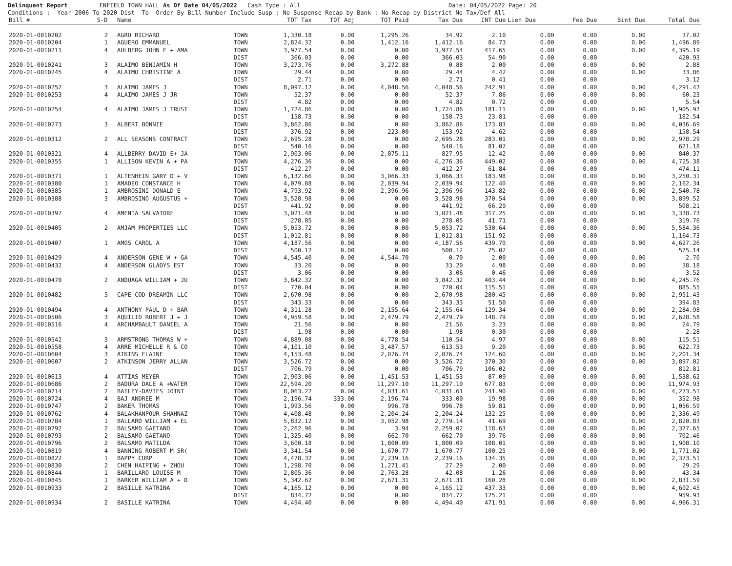Delinquent Report ENFIELD TOWN HALL As Of Date 04/05/2022 Cash Type : All Date: 04/05/2022 Page: 20 Conditions : Year 2006 To 2020 Dist To Order By Bill Number Include Susp : No Suspense Recap by Bank : No Recap by District No Tax/Def All
| Bill # | S-D | Name | | TOT Tax | TOT Adj | TOT Paid | Tax Due | INT Due | Lien Due | Fee Due | Bint Due | Total Due |
| --- | --- | --- | --- | --- | --- | --- | --- | --- | --- | --- | --- | --- |
| 2020-01-0010202 | 2 | AGRO RICHARD | TOWN | 1,330.18 | 0.00 | 1,295.26 | 34.92 | 2.10 | 0.00 | 0.00 | 0.00 | 37.02 |
| 2020-01-0010204 | 1 | AGUERO EMMANUEL | TOWN | 2,824.32 | 0.00 | 1,412.16 | 1,412.16 | 84.73 | 0.00 | 0.00 | 0.00 | 1,496.89 |
| 2020-01-0010211 | 4 | AHLBERG JOHN E + AMA | TOWN | 3,977.54 | 0.00 | 0.00 | 3,977.54 | 417.65 | 0.00 | 0.00 | 0.00 | 4,395.19 |
| | | | DIST | 366.03 | 0.00 | 0.00 | 366.03 | 54.90 | 0.00 | 0.00 | | 420.93 |
| 2020-01-0010241 | 3 | ALAIMO BENJAMIN H | TOWN | 3,273.76 | 0.00 | 3,272.88 | 0.88 | 2.00 | 0.00 | 0.00 | 0.00 | 2.88 |
| 2020-01-0010245 | 4 | ALAIMO CHRISTINE A | TOWN | 29.44 | 0.00 | 0.00 | 29.44 | 4.42 | 0.00 | 0.00 | 0.00 | 33.86 |
| | | | DIST | 2.71 | 0.00 | 0.00 | 2.71 | 0.41 | 0.00 | 0.00 | | 3.12 |
| 2020-01-0010252 | 3 | ALAIMO JAMES J | TOWN | 8,097.12 | 0.00 | 4,048.56 | 4,048.56 | 242.91 | 0.00 | 0.00 | 0.00 | 4,291.47 |
| 2020-01-0010253 | 4 | ALAIMO JAMES J JR | TOWN | 52.37 | 0.00 | 0.00 | 52.37 | 7.86 | 0.00 | 0.00 | 0.00 | 60.23 |
| | | | DIST | 4.82 | 0.00 | 0.00 | 4.82 | 0.72 | 0.00 | 0.00 | | 5.54 |
| 2020-01-0010254 | 4 | ALAIMO JAMES J TRUST | TOWN | 1,724.86 | 0.00 | 0.00 | 1,724.86 | 181.11 | 0.00 | 0.00 | 0.00 | 1,905.97 |
| | | | DIST | 158.73 | 0.00 | 0.00 | 158.73 | 23.81 | 0.00 | 0.00 | | 182.54 |
| 2020-01-0010273 | 3 | ALBERT BONNIE | TOWN | 3,862.86 | 0.00 | 0.00 | 3,862.86 | 173.83 | 0.00 | 0.00 | 0.00 | 4,036.69 |
| | | | DIST | 376.92 | 0.00 | 223.00 | 153.92 | 4.62 | 0.00 | 0.00 | | 158.54 |
| 2020-01-0010312 | 2 | ALL SEASONS CONTRACT | TOWN | 2,695.28 | 0.00 | 0.00 | 2,695.28 | 283.01 | 0.00 | 0.00 | 0.00 | 2,978.29 |
| | | | DIST | 540.16 | 0.00 | 0.00 | 540.16 | 81.02 | 0.00 | 0.00 | | 621.18 |
| 2020-01-0010321 | 4 | ALLBERRY DAVID E+ JA | TOWN | 2,903.06 | 0.00 | 2,075.11 | 827.95 | 12.42 | 0.00 | 0.00 | 0.00 | 840.37 |
| 2020-01-0010355 | 1 | ALLISON KEVIN A + PA | TOWN | 4,276.36 | 0.00 | 0.00 | 4,276.36 | 449.02 | 0.00 | 0.00 | 0.00 | 4,725.38 |
| | | | DIST | 412.27 | 0.00 | 0.00 | 412.27 | 61.84 | 0.00 | 0.00 | | 474.11 |
| 2020-01-0010371 | 1 | ALTENHEIN GARY D + V | TOWN | 6,132.66 | 0.00 | 3,066.33 | 3,066.33 | 183.98 | 0.00 | 0.00 | 0.00 | 3,250.31 |
| 2020-01-0010380 | 1 | AMADEO CONSTANCE H | TOWN | 4,079.88 | 0.00 | 2,039.94 | 2,039.94 | 122.40 | 0.00 | 0.00 | 0.00 | 2,162.34 |
| 2020-01-0010385 | 1 | AMBROSINI DONALD E | TOWN | 4,793.92 | 0.00 | 2,396.96 | 2,396.96 | 143.82 | 0.00 | 0.00 | 0.00 | 2,540.78 |
| 2020-01-0010388 | 3 | AMBROSINO AUGUSTUS + | TOWN | 3,528.98 | 0.00 | 0.00 | 3,528.98 | 370.54 | 0.00 | 0.00 | 0.00 | 3,899.52 |
| | | | DIST | 441.92 | 0.00 | 0.00 | 441.92 | 66.29 | 0.00 | 0.00 | | 508.21 |
| 2020-01-0010397 | 4 | AMENTA SALVATORE | TOWN | 3,021.48 | 0.00 | 0.00 | 3,021.48 | 317.25 | 0.00 | 0.00 | 0.00 | 3,338.73 |
| | | | DIST | 278.05 | 0.00 | 0.00 | 278.05 | 41.71 | 0.00 | 0.00 | | 319.76 |
| 2020-01-0010405 | 2 | AMJAM PROPERTIES LLC | TOWN | 5,053.72 | 0.00 | 0.00 | 5,053.72 | 530.64 | 0.00 | 0.00 | 0.00 | 5,584.36 |
| | | | DIST | 1,012.81 | 0.00 | 0.00 | 1,012.81 | 151.92 | 0.00 | 0.00 | | 1,164.73 |
| 2020-01-0010407 | 1 | AMOS CAROL A | TOWN | 4,187.56 | 0.00 | 0.00 | 4,187.56 | 439.70 | 0.00 | 0.00 | 0.00 | 4,627.26 |
| | | | DIST | 500.12 | 0.00 | 0.00 | 500.12 | 75.02 | 0.00 | 0.00 | | 575.14 |
| 2020-01-0010429 | 4 | ANDERSON GENE W + GA | TOWN | 4,545.40 | 0.00 | 4,544.70 | 0.70 | 2.00 | 0.00 | 0.00 | 0.00 | 2.70 |
| 2020-01-0010432 | 4 | ANDERSON GLADYS EST | TOWN | 33.20 | 0.00 | 0.00 | 33.20 | 4.98 | 0.00 | 0.00 | 0.00 | 38.18 |
| | | | DIST | 3.06 | 0.00 | 0.00 | 3.06 | 0.46 | 0.00 | 0.00 | | 3.52 |
| 2020-01-0010470 | 2 | ANDUAGA WILLIAM + JU | TOWN | 3,842.32 | 0.00 | 0.00 | 3,842.32 | 403.44 | 0.00 | 0.00 | 0.00 | 4,245.76 |
| | | | DIST | 770.04 | 0.00 | 0.00 | 770.04 | 115.51 | 0.00 | 0.00 | | 885.55 |
| 2020-01-0010482 | 5 | CAPE COD DREAMIN LLC | TOWN | 2,670.98 | 0.00 | 0.00 | 2,670.98 | 280.45 | 0.00 | 0.00 | 0.00 | 2,951.43 |
| | | | DIST | 343.33 | 0.00 | 0.00 | 343.33 | 51.50 | 0.00 | 0.00 | | 394.83 |
| 2020-01-0010494 | 4 | ANTHONY PAUL D + BAR | TOWN | 4,311.28 | 0.00 | 2,155.64 | 2,155.64 | 129.34 | 0.00 | 0.00 | 0.00 | 2,284.98 |
| 2020-01-0010506 | 3 | AQUILIO ROBERT J + J | TOWN | 4,959.58 | 0.00 | 2,479.79 | 2,479.79 | 148.79 | 0.00 | 0.00 | 0.00 | 2,628.58 |
| 2020-01-0010516 | 4 | ARCHAMBAULT DANIEL A | TOWN | 21.56 | 0.00 | 0.00 | 21.56 | 3.23 | 0.00 | 0.00 | 0.00 | 24.79 |
| | | | DIST | 1.98 | 0.00 | 0.00 | 1.98 | 0.30 | 0.00 | 0.00 | | 2.28 |
| 2020-01-0010542 | 3 | ARMSTRONG THOMAS W + | TOWN | 4,889.08 | 0.00 | 4,778.54 | 110.54 | 4.97 | 0.00 | 0.00 | 0.00 | 115.51 |
| 2020-01-0010558 | 4 | ARRE MICHELLE R & CO | TOWN | 4,101.10 | 0.00 | 3,487.57 | 613.53 | 9.20 | 0.00 | 0.00 | 0.00 | 622.73 |
| 2020-01-0010604 | 3 | ATKINS ELAINE | TOWN | 4,153.48 | 0.00 | 2,076.74 | 2,076.74 | 124.60 | 0.00 | 0.00 | 0.00 | 2,201.34 |
| 2020-01-0010607 | 2 | ATKINSON JERRY ALLAN | TOWN | 3,526.72 | 0.00 | 0.00 | 3,526.72 | 370.30 | 0.00 | 0.00 | 0.00 | 3,897.02 |
| | | | DIST | 706.79 | 0.00 | 0.00 | 706.79 | 106.02 | 0.00 | 0.00 | | 812.81 |
| 2020-01-0010613 | 4 | ATTIAS MEYER | TOWN | 2,903.06 | 0.00 | 1,451.53 | 1,451.53 | 87.09 | 0.00 | 0.00 | 0.00 | 1,538.62 |
| 2020-01-0010686 | 2 | BADURA DALE A +WATER | TOWN | 22,594.20 | 0.00 | 11,297.10 | 11,297.10 | 677.83 | 0.00 | 0.00 | 0.00 | 11,974.93 |
| 2020-01-0010714 | 2 | BAILEY-DAVIES JOINT | TOWN | 8,063.22 | 0.00 | 4,031.61 | 4,031.61 | 241.90 | 0.00 | 0.00 | 0.00 | 4,273.51 |
| 2020-01-0010724 | 4 | BAJ ANDREE M | TOWN | 2,196.74 | 333.00 | 2,196.74 | 333.00 | 19.98 | 0.00 | 0.00 | 0.00 | 352.98 |
| 2020-01-0010747 | 2 | BAKER THOMAS | TOWN | 1,993.56 | 0.00 | 996.78 | 996.78 | 59.81 | 0.00 | 0.00 | 0.00 | 1,056.59 |
| 2020-01-0010762 | 4 | BALAKHANPOUR SHAHNAZ | TOWN | 4,408.48 | 0.00 | 2,204.24 | 2,204.24 | 132.25 | 0.00 | 0.00 | 0.00 | 2,336.49 |
| 2020-01-0010784 | 1 | BALLARD WILLIAM + EL | TOWN | 5,832.12 | 0.00 | 3,052.98 | 2,779.14 | 41.69 | 0.00 | 0.00 | 0.00 | 2,820.83 |
| 2020-01-0010792 | 2 | BALSAMO GAETANO | TOWN | 2,262.96 | 0.00 | 3.94 | 2,259.02 | 118.63 | 0.00 | 0.00 | 0.00 | 2,377.65 |
| 2020-01-0010793 | 2 | BALSAMO GAETANO | TOWN | 1,325.40 | 0.00 | 662.70 | 662.70 | 39.76 | 0.00 | 0.00 | 0.00 | 702.46 |
| 2020-01-0010796 | 2 | BALSAMO MATILDA | TOWN | 3,600.18 | 0.00 | 1,800.09 | 1,800.09 | 108.01 | 0.00 | 0.00 | 0.00 | 1,908.10 |
| 2020-01-0010819 | 4 | BANNING ROBERT M SR( | TOWN | 3,341.54 | 0.00 | 1,670.77 | 1,670.77 | 100.25 | 0.00 | 0.00 | 0.00 | 1,771.02 |
| 2020-01-0010822 | 1 | BAPPY CORP | TOWN | 4,478.32 | 0.00 | 2,239.16 | 2,239.16 | 134.35 | 0.00 | 0.00 | 0.00 | 2,373.51 |
| 2020-01-0010830 | 2 | CHEN HAIPING + ZHOU | TOWN | 1,298.70 | 0.00 | 1,271.41 | 27.29 | 2.00 | 0.00 | 0.00 | 0.00 | 29.29 |
| 2020-01-0010844 | 1 | BARILLARO LOUISE M | TOWN | 2,805.36 | 0.00 | 2,763.28 | 42.08 | 1.26 | 0.00 | 0.00 | 0.00 | 43.34 |
| 2020-01-0010845 | 1 | BARKER WILLIAM A + D | TOWN | 5,342.62 | 0.00 | 2,671.31 | 2,671.31 | 160.28 | 0.00 | 0.00 | 0.00 | 2,831.59 |
| 2020-01-0010933 | 2 | BASILLE KATRINA | TOWN | 4,165.12 | 0.00 | 0.00 | 4,165.12 | 437.33 | 0.00 | 0.00 | 0.00 | 4,602.45 |
| | | | DIST | 834.72 | 0.00 | 0.00 | 834.72 | 125.21 | 0.00 | 0.00 | | 959.93 |
| 2020-01-0010934 | 2 | BASILLE KATRINA | TOWN | 4,494.40 | 0.00 | 0.00 | 4,494.40 | 471.91 | 0.00 | 0.00 | 0.00 | 4,966.31 |